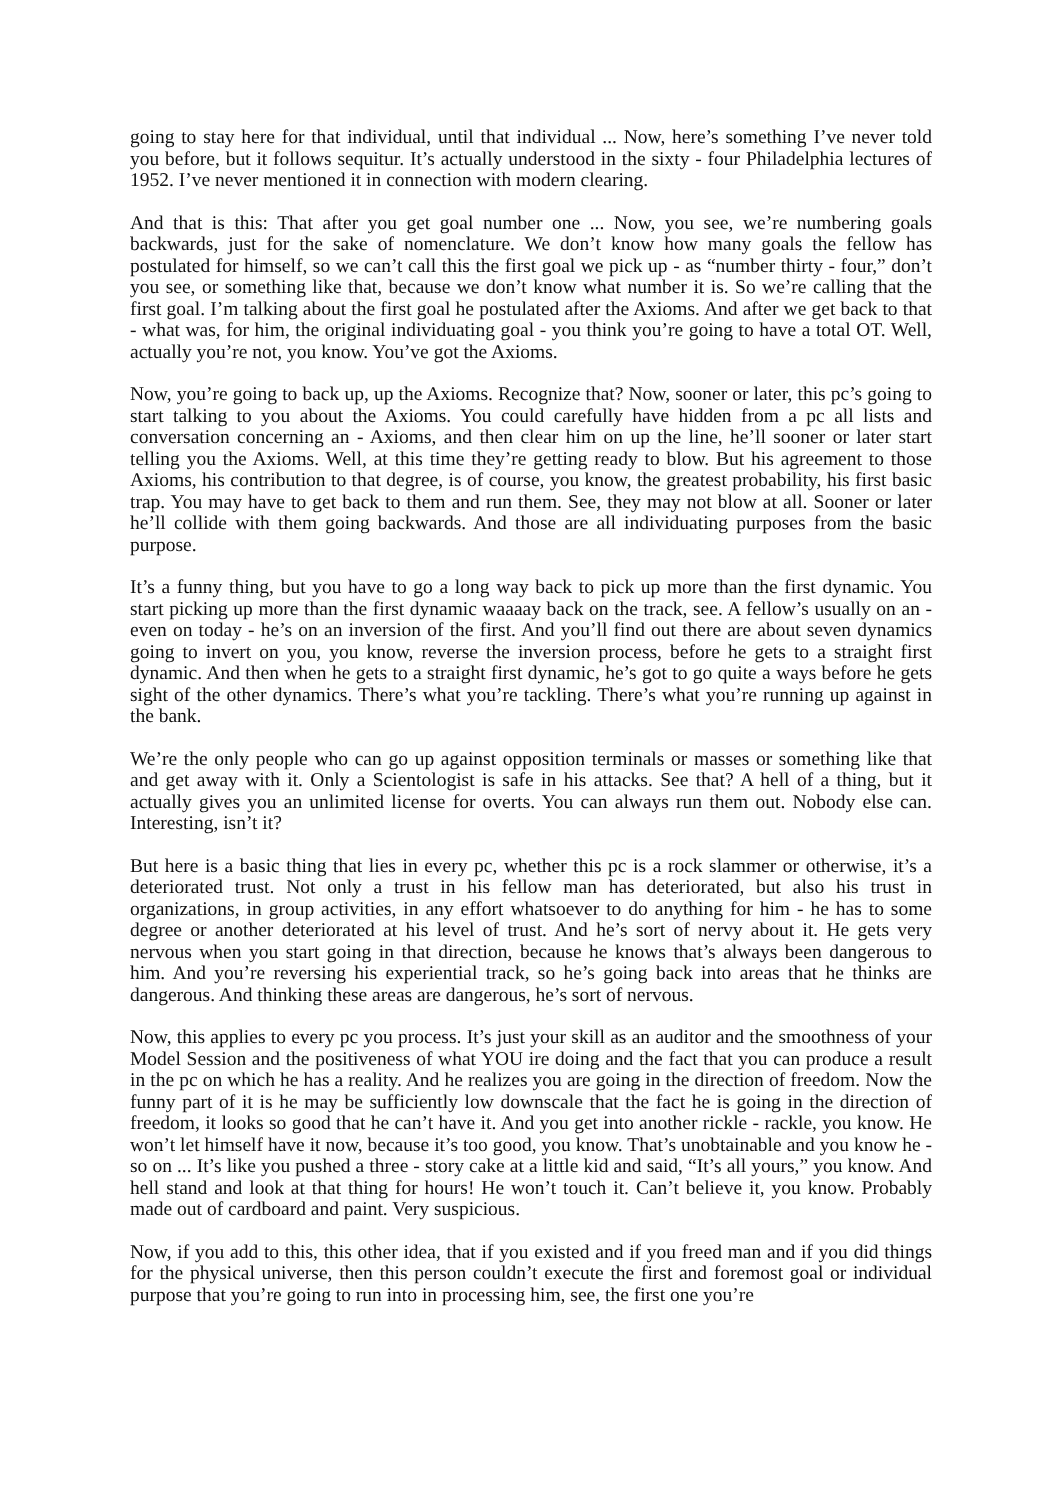going to stay here for that individual, until that individual ... Now, here’s something I’ve never told you before, but it follows sequitur. It’s actually understood in the sixty - four Philadelphia lectures of 1952. I’ve never mentioned it in connection with modern clearing.
And that is this: That after you get goal number one ... Now, you see, we’re numbering goals backwards, just for the sake of nomenclature. We don’t know how many goals the fellow has postulated for himself, so we can’t call this the first goal we pick up - as “number thirty - four,” don’t you see, or something like that, because we don’t know what number it is. So we’re calling that the first goal. I’m talking about the first goal he postulated after the Axioms. And after we get back to that - what was, for him, the original individuating goal - you think you’re going to have a total OT. Well, actually you’re not, you know. You’ve got the Axioms.
Now, you’re going to back up, up the Axioms. Recognize that? Now, sooner or later, this pc’s going to start talking to you about the Axioms. You could carefully have hidden from a pc all lists and conversation concerning an - Axioms, and then clear him on up the line, he’ll sooner or later start telling you the Axioms. Well, at this time they’re getting ready to blow. But his agreement to those Axioms, his contribution to that degree, is of course, you know, the greatest probability, his first basic trap. You may have to get back to them and run them. See, they may not blow at all. Sooner or later he’ll collide with them going backwards. And those are all individuating purposes from the basic purpose.
It’s a funny thing, but you have to go a long way back to pick up more than the first dynamic. You start picking up more than the first dynamic waaaay back on the track, see. A fellow’s usually on an - even on today - he’s on an inversion of the first. And you’ll find out there are about seven dynamics going to invert on you, you know, reverse the inversion process, before he gets to a straight first dynamic. And then when he gets to a straight first dynamic, he’s got to go quite a ways before he gets sight of the other dynamics. There’s what you’re tackling. There’s what you’re running up against in the bank.
We’re the only people who can go up against opposition terminals or masses or something like that and get away with it. Only a Scientologist is safe in his attacks. See that? A hell of a thing, but it actually gives you an unlimited license for overts. You can always run them out. Nobody else can. Interesting, isn’t it?
But here is a basic thing that lies in every pc, whether this pc is a rock slammer or otherwise, it’s a deteriorated trust. Not only a trust in his fellow man has deteriorated, but also his trust in organizations, in group activities, in any effort whatsoever to do anything for him - he has to some degree or another deteriorated at his level of trust. And he’s sort of nervy about it. He gets very nervous when you start going in that direction, because he knows that’s always been dangerous to him. And you’re reversing his experiential track, so he’s going back into areas that he thinks are dangerous. And thinking these areas are dangerous, he’s sort of nervous.
Now, this applies to every pc you process. It’s just your skill as an auditor and the smoothness of your Model Session and the positiveness of what YOU ire doing and the fact that you can produce a result in the pc on which he has a reality. And he realizes you are going in the direction of freedom. Now the funny part of it is he may be sufficiently low downscale that the fact he is going in the direction of freedom, it looks so good that he can’t have it. And you get into another rickle - rackle, you know. He won’t let himself have it now, because it’s too good, you know. That’s unobtainable and you know he - so on ... It’s like you pushed a three - story cake at a little kid and said, “It’s all yours,” you know. And hell stand and look at that thing for hours! He won’t touch it. Can’t believe it, you know. Probably made out of cardboard and paint. Very suspicious.
Now, if you add to this, this other idea, that if you existed and if you freed man and if you did things for the physical universe, then this person couldn’t execute the first and foremost goal or individual purpose that you’re going to run into in processing him, see, the first one you’re